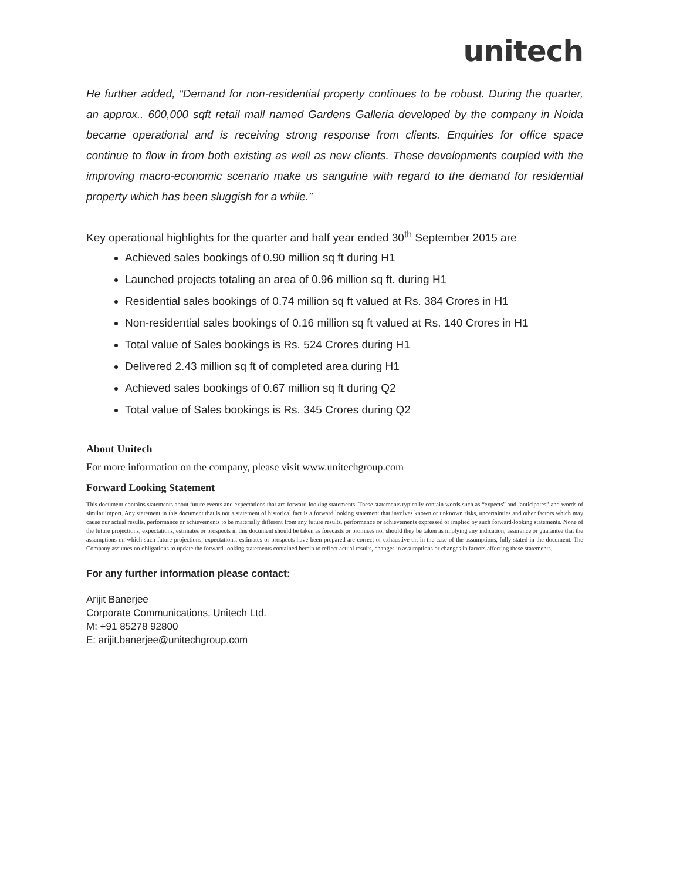unitech
He further added, “Demand for non-residential property continues to be robust. During the quarter, an approx.. 600,000 sqft retail mall named Gardens Galleria developed by the company in Noida became operational and is receiving strong response from clients. Enquiries for office space continue to flow in from both existing as well as new clients. These developments coupled with the improving macro-economic scenario make us sanguine with regard to the demand for residential property which has been sluggish for a while.”
Key operational highlights for the quarter and half year ended 30<sup>th</sup> September 2015 are
Achieved sales bookings of 0.90 million sq ft during H1
Launched projects totaling an area of 0.96 million sq ft. during H1
Residential sales bookings of 0.74 million sq ft valued at Rs. 384 Crores in H1
Non-residential sales bookings of 0.16 million sq ft valued at Rs. 140 Crores in H1
Total value of Sales bookings is Rs. 524 Crores during H1
Delivered 2.43 million sq ft of completed area during H1
Achieved sales bookings of 0.67 million sq ft during Q2
Total value of Sales bookings is Rs. 345 Crores during Q2
About Unitech
For more information on the company, please visit www.unitechgroup.com
Forward Looking Statement
This document contains statements about future events and expectations that are forward-looking statements. These statements typically contain words such as “expects” and ‘anticipates” and words of similar import. Any statement in this document that is not a statement of historical fact is a forward looking statement that involves known or unknown risks, uncertainties and other factors which may cause our actual results, performance or achievements to be materially different from any future results, performance or achievements expressed or implied by such forward-looking statements. None of the future projections, expectations, estimates or prospects in this document should be taken as forecasts or promises nor should they be taken as implying any indication, assurance or guarantee that the assumptions on which such future projections, expectations, estimates or prospects have been prepared are correct or exhaustive or, in the case of the assumptions, fully stated in the document. The Company assumes no obligations to update the forward-looking statements contained herein to reflect actual results, changes in assumptions or changes in factors affecting these statements.
For any further information please contact:
Arijit Banerjee
Corporate Communications, Unitech Ltd.
M: +91 85278 92800
E: arijit.banerjee@unitechgroup.com